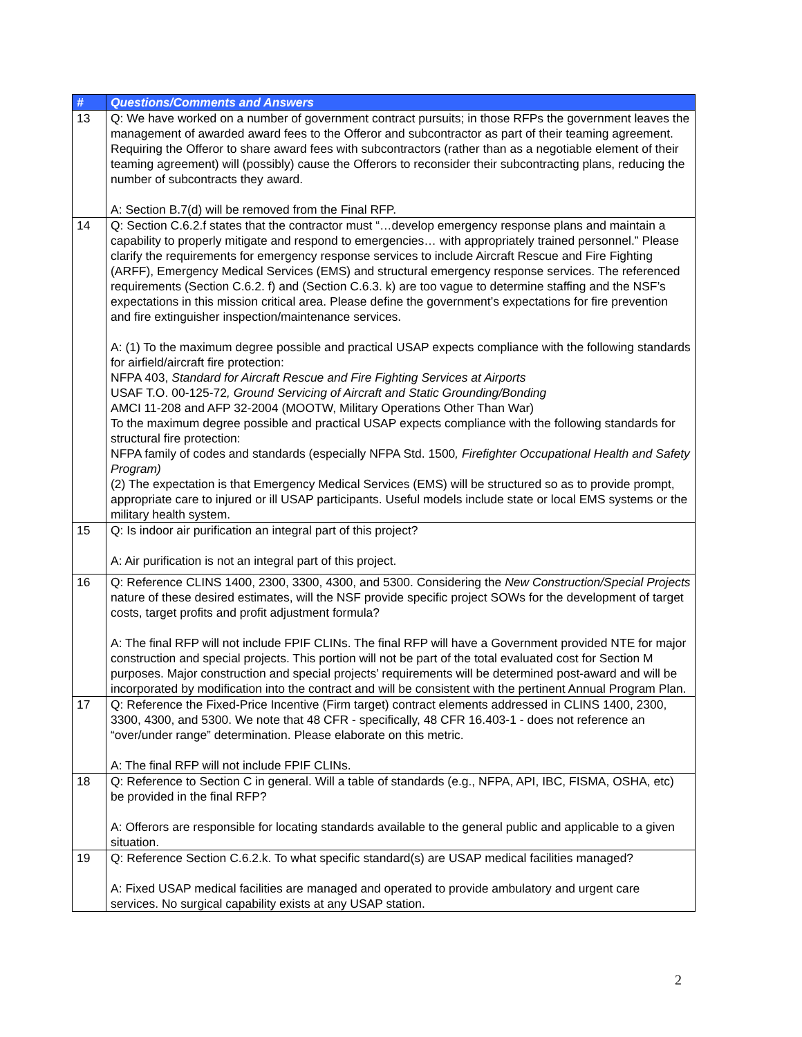| # | Questions/Comments and Answers |
| --- | --- |
| 13 | Q: We have worked on a number of government contract pursuits; in those RFPs the government leaves the management of awarded award fees to the Offeror and subcontractor as part of their teaming agreement. Requiring the Offeror to share award fees with subcontractors (rather than as a negotiable element of their teaming agreement) will (possibly) cause the Offerors to reconsider their subcontracting plans, reducing the number of subcontracts they award. A: Section B.7(d) will be removed from the Final RFP. |
| 14 | Q: Section C.6.2.f states that the contractor must “…develop emergency response plans and maintain a capability to properly mitigate and respond to emergencies… with appropriately trained personnel.” Please clarify the requirements for emergency response services to include Aircraft Rescue and Fire Fighting (ARFF), Emergency Medical Services (EMS) and structural emergency response services. The referenced requirements (Section C.6.2. f) and (Section C.6.3. k) are too vague to determine staffing and the NSF’s expectations in this mission critical area. Please define the government’s expectations for fire prevention and fire extinguisher inspection/maintenance services. A: (1) To the maximum degree possible and practical USAP expects compliance with the following standards for airfield/aircraft fire protection: NFPA 403, Standard for Aircraft Rescue and Fire Fighting Services at Airports USAF T.O. 00-125-72 , Ground Servicing of Aircraft and Static Grounding/Bonding AMCI 11-208 and AFP 32-2004 (MOOTW, Military Operations Other Than War) To the maximum degree possible and practical USAP expects compliance with the following standards for structural fire protection: NFPA family of codes and standards (especially NFPA Std. 1500 , Firefighter Occupational Health and Safety Program) (2) The expectation is that Emergency Medical Services (EMS) will be structured so as to provide prompt, appropriate care to injured or ill USAP participants. Useful models include state or local EMS systems or the military health system. |
| 15 | Q: Is indoor air purification an integral part of this project? A: Air purification is not an integral part of this project. |
| 16 | Q: Reference CLINS 1400, 2300, 3300, 4300, and 5300. Considering the New Construction/Special Projects nature of these desired estimates, will the NSF provide specific project SOWs for the development of target costs, target profits and profit adjustment formula? A: The final RFP will not include FPIF CLINs. The final RFP will have a Government provided NTE for major construction and special projects. This portion will not be part of the total evaluated cost for Section M purposes. Major construction and special projects’ requirements will be determined post-award and will be incorporated by modification into the contract and will be consistent with the pertinent Annual Program Plan. |
| 17 | Q: Reference the Fixed-Price Incentive (Firm target) contract elements addressed in CLINS 1400, 2300, 3300, 4300, and 5300. We note that 48 CFR - specifically, 48 CFR 16.403-1 - does not reference an “over/under range” determination. Please elaborate on this metric. A: The final RFP will not include FPIF CLINs. |
| 18 | Q: Reference to Section C in general. Will a table of standards (e.g., NFPA, API, IBC, FISMA, OSHA, etc) be provided in the final RFP? A: Offerors are responsible for locating standards available to the general public and applicable to a given situation. |
| 19 | Q: Reference Section C.6.2.k. To what specific standard(s) are USAP medical facilities managed? A: Fixed USAP medical facilities are managed and operated to provide ambulatory and urgent care services. No surgical capability exists at any USAP station. |
2